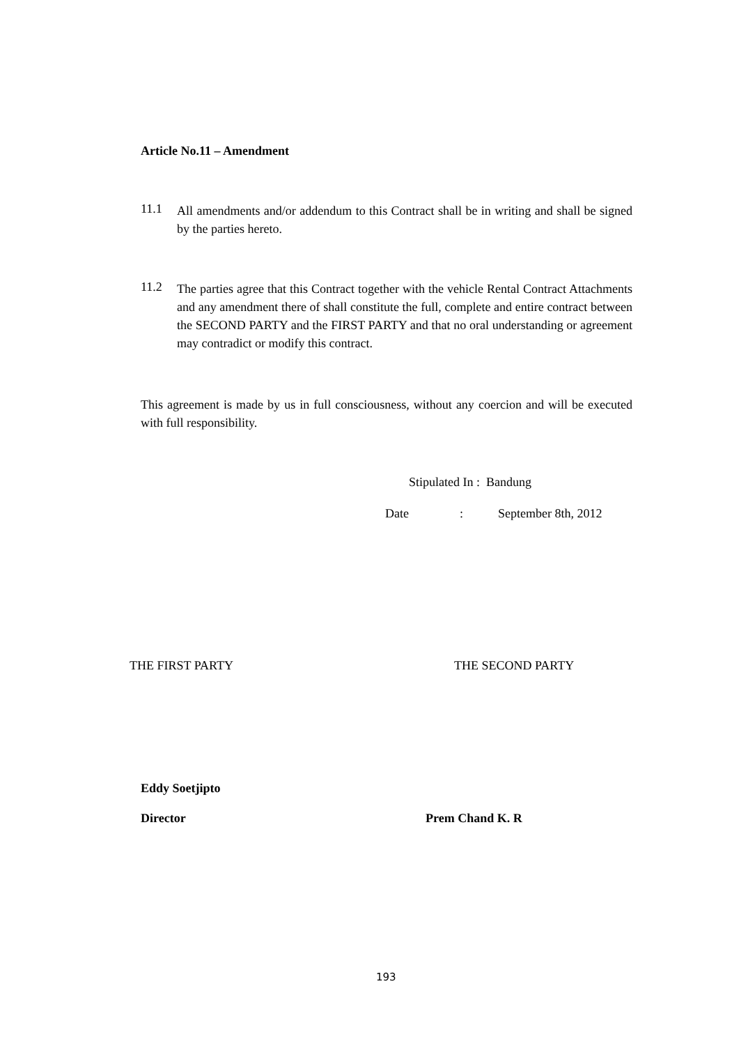Article No.11 – Amendment
11.1
All amendments and/or addendum to this Contract shall be in writing and shall be signed by the parties hereto.
11.2
The parties agree that this Contract together with the vehicle Rental Contract Attachments and any amendment there of shall constitute the full, complete and entire contract between the SECOND PARTY and the FIRST PARTY and that no oral understanding or agreement may contradict or modify this contract.
This agreement is made by us in full consciousness, without any coercion and will be executed with full responsibility.
Stipulated In : Bandung
Date: September 8th, 2012
THE FIRST PARTY THE SECOND PARTY
Eddy Soetjipto
Director Prem Chand K. R
193